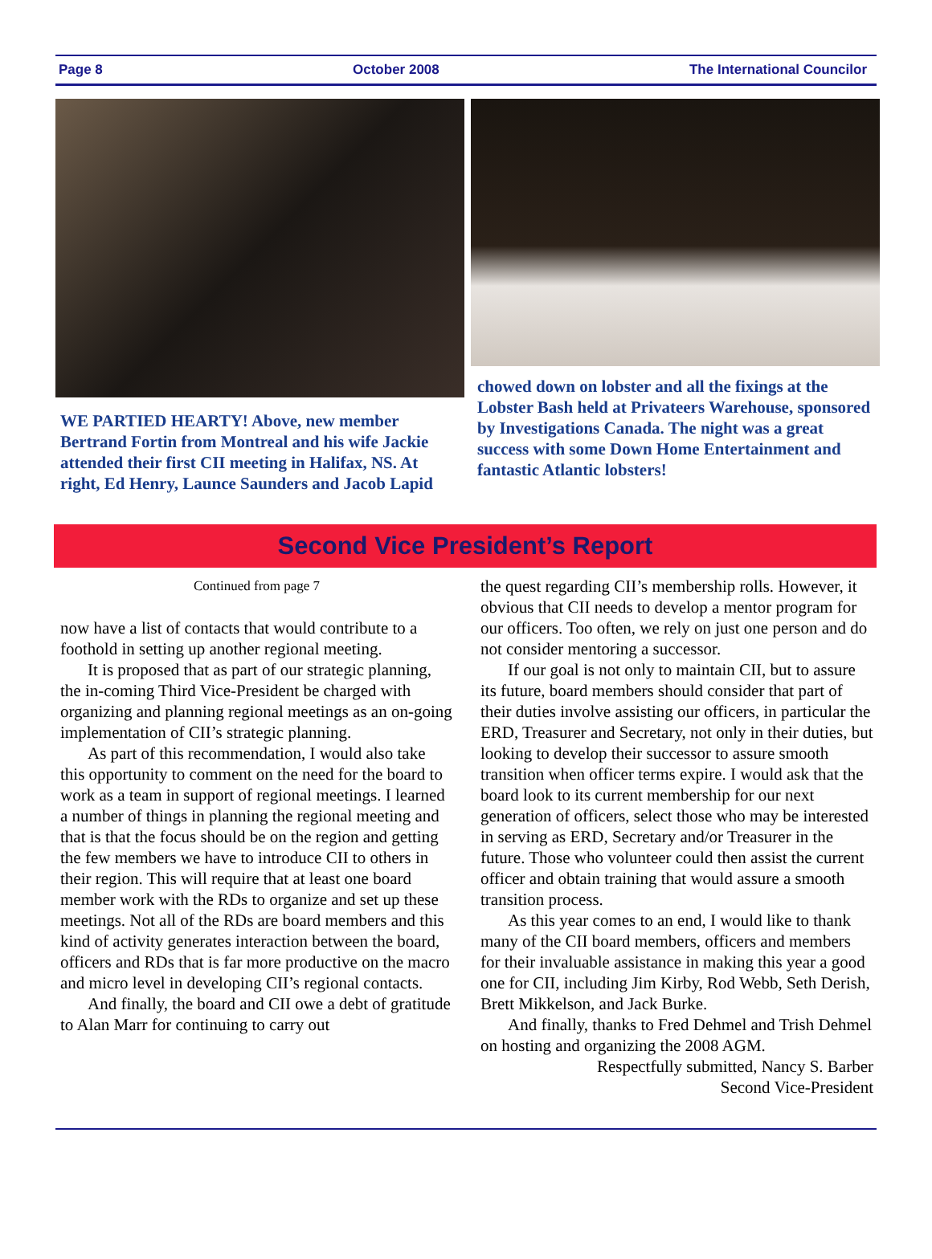Page 8 October 2008 The International Councilor
WE PARTIED HEARTY! Above, new member Bertrand Fortin from Montreal and his wife Jackie attended their first CII meeting in Halifax, NS. At right, Ed Henry, Launce Saunders and Jacob Lapid
chowed down on lobster and all the fixings at the Lobster Bash held at Privateers Warehouse, sponsored by Investigations Canada. The night was a great success with some Down Home Entertainment and fantastic Atlantic lobsters!
Second Vice President’s Report
Continued from page 7
now have a list of contacts that would contribute to a foothold in setting up another regional meeting.
It is proposed that as part of our strategic planning, the in-coming Third Vice-President be charged with organizing and planning regional meetings as an on-going implementation of CII’s strategic planning.
As part of this recommendation, I would also take this opportunity to comment on the need for the board to work as a team in support of regional meetings. I learned a number of things in planning the regional meeting and that is that the focus should be on the region and getting the few members we have to introduce CII to others in their region. This will require that at least one board member work with the RDs to organize and set up these meetings. Not all of the RDs are board members and this kind of activity generates interaction between the board, officers and RDs that is far more productive on the macro and micro level in developing CII’s regional contacts.
And finally, the board and CII owe a debt of gratitude to Alan Marr for continuing to carry out
the quest regarding CII’s membership rolls. However, it obvious that CII needs to develop a mentor program for our officers. Too often, we rely on just one person and do not consider mentoring a successor.
If our goal is not only to maintain CII, but to assure its future, board members should consider that part of their duties involve assisting our officers, in particular the ERD, Treasurer and Secretary, not only in their duties, but looking to develop their successor to assure smooth transition when officer terms expire. I would ask that the board look to its current membership for our next generation of officers, select those who may be interested in serving as ERD, Secretary and/or Treasurer in the future. Those who volunteer could then assist the current officer and obtain training that would assure a smooth transition process.
As this year comes to an end, I would like to thank many of the CII board members, officers and members for their invaluable assistance in making this year a good one for CII, including Jim Kirby, Rod Webb, Seth Derish, Brett Mikkelson, and Jack Burke.
And finally, thanks to Fred Dehmel and Trish Dehmel on hosting and organizing the 2008 AGM.
Respectfully submitted, Nancy S. Barber
Second Vice-President